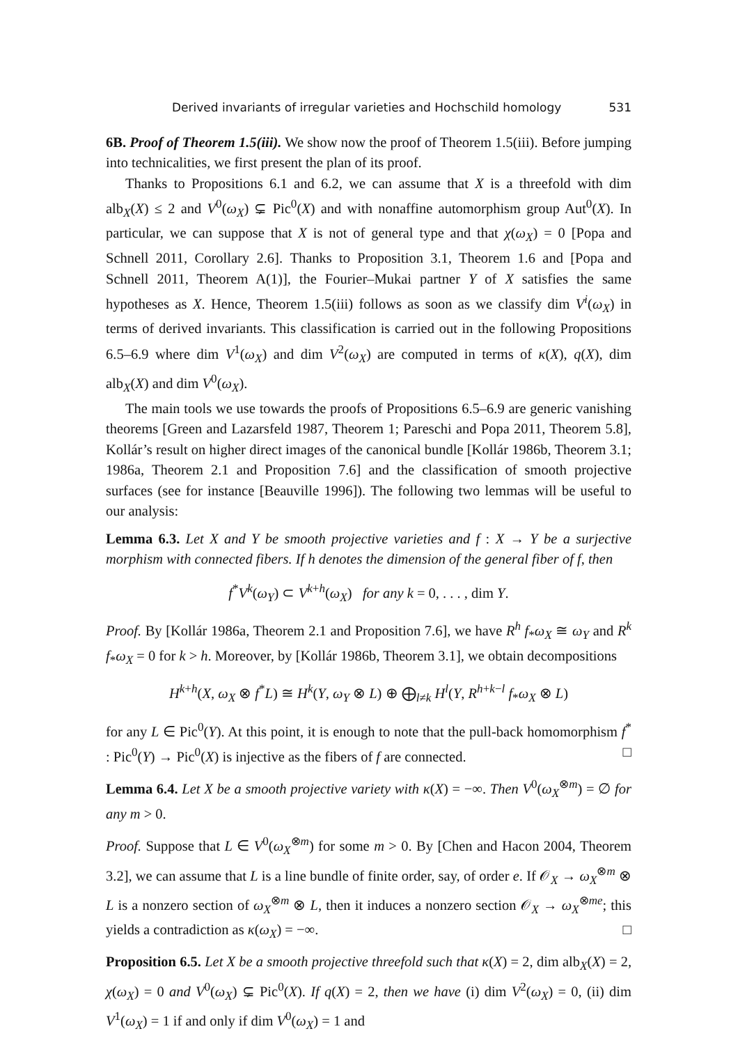Derived invariants of irregular varieties and Hochschild homology 531
6B. Proof of Theorem 1.5(iii). We show now the proof of Theorem 1.5(iii). Before jumping into technicalities, we first present the plan of its proof.
Thanks to Propositions 6.1 and 6.2, we can assume that X is a threefold with dim alb<sub>X</sub>(X) ≤ 2 and V<sup>0</sup>(ω<sub>X</sub>) ⊊ Pic<sup>0</sup>(X) and with nonaffine automorphism group Aut<sup>0</sup>(X). In particular, we can suppose that X is not of general type and that χ(ω<sub>X</sub>) = 0 [Popa and Schnell 2011, Corollary 2.6]. Thanks to Proposition 3.1, Theorem 1.6 and [Popa and Schnell 2011, Theorem A(1)], the Fourier–Mukai partner Y of X satisfies the same hypotheses as X. Hence, Theorem 1.5(iii) follows as soon as we classify dim V<sup>i</sup>(ω<sub>X</sub>) in terms of derived invariants. This classification is carried out in the following Propositions 6.5–6.9 where dim V<sup>1</sup>(ω<sub>X</sub>) and dim V<sup>2</sup>(ω<sub>X</sub>) are computed in terms of κ(X), q(X), dim alb<sub>X</sub>(X) and dim V<sup>0</sup>(ω<sub>X</sub>).
The main tools we use towards the proofs of Propositions 6.5–6.9 are generic vanishing theorems [Green and Lazarsfeld 1987, Theorem 1; Pareschi and Popa 2011, Theorem 5.8], Kollár’s result on higher direct images of the canonical bundle [Kollár 1986b, Theorem 3.1; 1986a, Theorem 2.1 and Proposition 7.6] and the classification of smooth projective surfaces (see for instance [Beauville 1996]). The following two lemmas will be useful to our analysis:
Lemma 6.3. Let X and Y be smooth projective varieties and f : X → Y be a surjective morphism with connected fibers. If h denotes the dimension of the general fiber of f, then
f<sup>*</sup>V<sup>k</sup>(ω<sub>Y</sub>) ⊂ V<sup>k+h</sup>(ω<sub>X</sub>) for any k = 0, . . . , dim Y.
Proof. By [Kollár 1986a, Theorem 2.1 and Proposition 7.6], we have R<sup>h</sup> f<sub>*</sub>ω<sub>X</sub> ≅ ω<sub>Y</sub> and R<sup>k</sup> f<sub>*</sub>ω<sub>X</sub> = 0 for k > h. Moreover, by [Kollár 1986b, Theorem 3.1], we obtain decompositions
H<sup>k+h</sup>(X, ω<sub>X</sub> ⊗ f<sup>*</sup>L) ≅ H<sup>k</sup>(Y, ω<sub>Y</sub> ⊗ L) ⊕ ⨁<sub>l≠k</sub> H<sup>l</sup>(Y, R<sup>h+k−l</sup> f<sub>*</sub>ω<sub>X</sub> ⊗ L)
for any L ∈ Pic<sup>0</sup>(Y). At this point, it is enough to note that the pull-back homomorphism f<sup>*</sup> : Pic<sup>0</sup>(Y) → Pic<sup>0</sup>(X) is injective as the fibers of f are connected. □
Lemma 6.4. Let X be a smooth projective variety with κ(X) = −∞. Then V<sup>0</sup>(ω<sub>X</sub><sup>⊗m</sup>) = ∅ for any m > 0.
Proof. Suppose that L ∈ V<sup>0</sup>(ω<sub>X</sub><sup>⊗m</sup>) for some m > 0. By [Chen and Hacon 2004, Theorem 3.2], we can assume that L is a line bundle of finite order, say, of order e. If 𝒪<sub>X</sub> → ω<sub>X</sub><sup>⊗m</sup> ⊗ L is a nonzero section of ω<sub>X</sub><sup>⊗m</sup> ⊗ L, then it induces a nonzero section 𝒪<sub>X</sub> → ω<sub>X</sub><sup>⊗me</sup>; this yields a contradiction as κ(ω<sub>X</sub>) = −∞. □
Proposition 6.5. Let X be a smooth projective threefold such that κ(X) = 2, dim alb<sub>X</sub>(X) = 2, χ(ω<sub>X</sub>) = 0 and V<sup>0</sup>(ω<sub>X</sub>) ⊊ Pic<sup>0</sup>(X). If q(X) = 2, then we have (i) dim V<sup>2</sup>(ω<sub>X</sub>) = 0, (ii) dim V<sup>1</sup>(ω<sub>X</sub>) = 1 if and only if dim V<sup>0</sup>(ω<sub>X</sub>) = 1 and